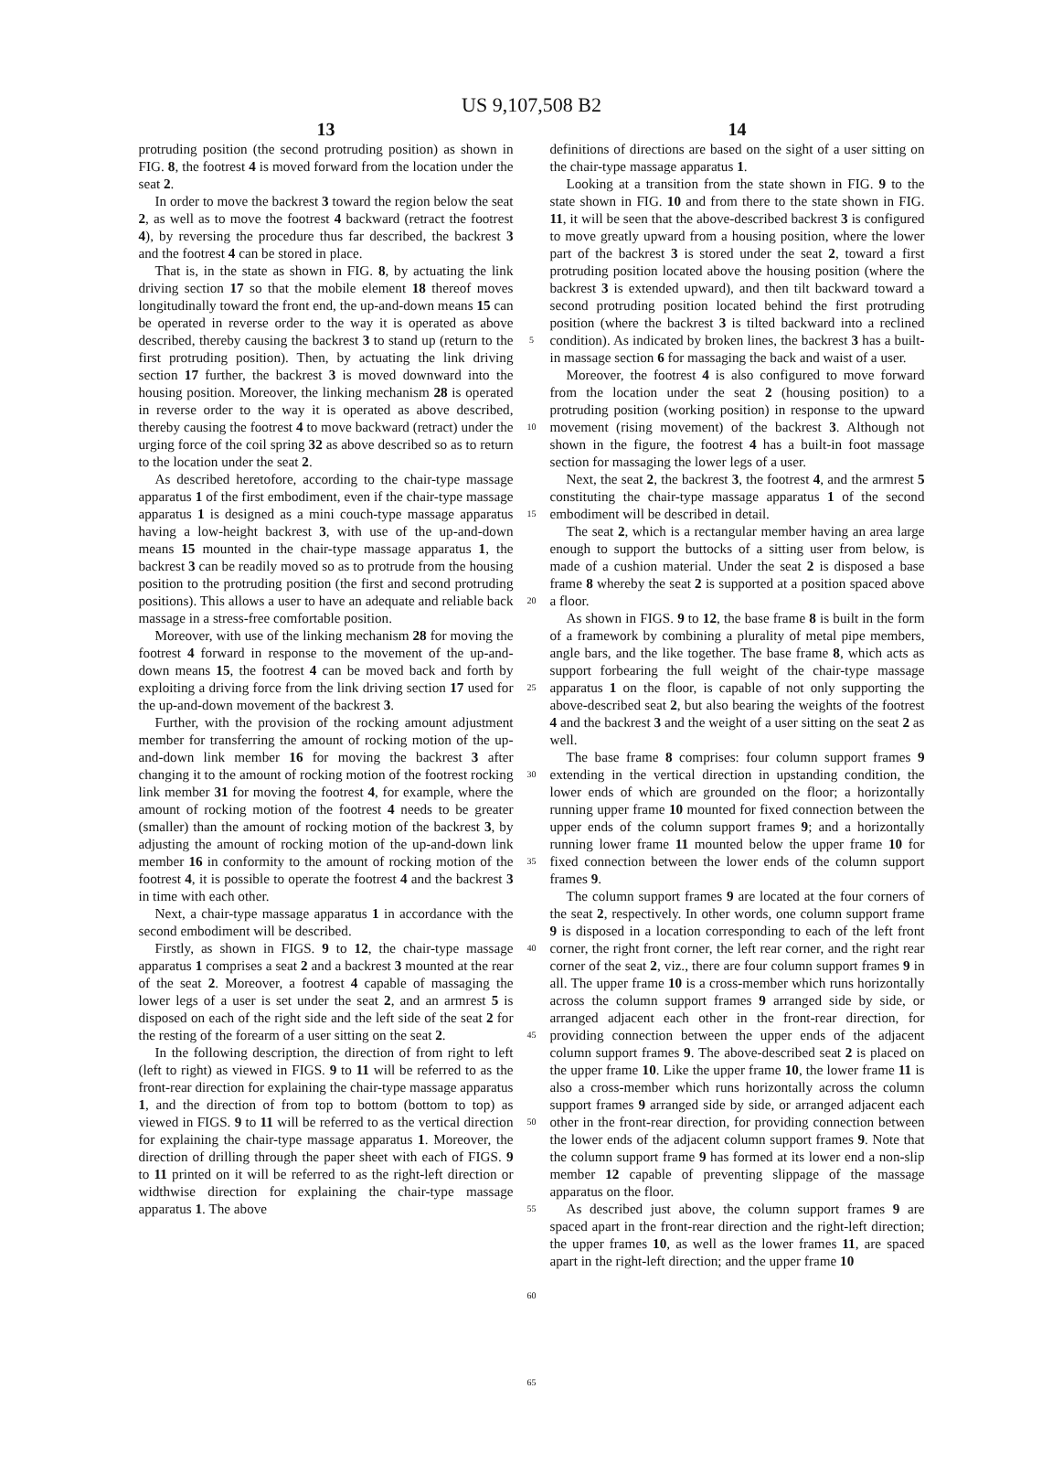US 9,107,508 B2
13
protruding position (the second protruding position) as shown in FIG. 8, the footrest 4 is moved forward from the location under the seat 2.
In order to move the backrest 3 toward the region below the seat 2, as well as to move the footrest 4 backward (retract the footrest 4), by reversing the procedure thus far described, the backrest 3 and the footrest 4 can be stored in place.
That is, in the state as shown in FIG. 8, by actuating the link driving section 17 so that the mobile element 18 thereof moves longitudinally toward the front end, the up-and-down means 15 can be operated in reverse order to the way it is operated as above described, thereby causing the backrest 3 to stand up (return to the first protruding position). Then, by actuating the link driving section 17 further, the backrest 3 is moved downward into the housing position. Moreover, the linking mechanism 28 is operated in reverse order to the way it is operated as above described, thereby causing the footrest 4 to move backward (retract) under the urging force of the coil spring 32 as above described so as to return to the location under the seat 2.
As described heretofore, according to the chair-type massage apparatus 1 of the first embodiment, even if the chair-type massage apparatus 1 is designed as a mini couch-type massage apparatus having a low-height backrest 3, with use of the up-and-down means 15 mounted in the chair-type massage apparatus 1, the backrest 3 can be readily moved so as to protrude from the housing position to the protruding position (the first and second protruding positions). This allows a user to have an adequate and reliable back massage in a stress-free comfortable position.
Moreover, with use of the linking mechanism 28 for moving the footrest 4 forward in response to the movement of the up-and-down means 15, the footrest 4 can be moved back and forth by exploiting a driving force from the link driving section 17 used for the up-and-down movement of the backrest 3.
Further, with the provision of the rocking amount adjustment member for transferring the amount of rocking motion of the up-and-down link member 16 for moving the backrest 3 after changing it to the amount of rocking motion of the footrest rocking link member 31 for moving the footrest 4, for example, where the amount of rocking motion of the footrest 4 needs to be greater (smaller) than the amount of rocking motion of the backrest 3, by adjusting the amount of rocking motion of the up-and-down link member 16 in conformity to the amount of rocking motion of the footrest 4, it is possible to operate the footrest 4 and the backrest 3 in time with each other.
Next, a chair-type massage apparatus 1 in accordance with the second embodiment will be described.
Firstly, as shown in FIGS. 9 to 12, the chair-type massage apparatus 1 comprises a seat 2 and a backrest 3 mounted at the rear of the seat 2. Moreover, a footrest 4 capable of massaging the lower legs of a user is set under the seat 2, and an armrest 5 is disposed on each of the right side and the left side of the seat 2 for the resting of the forearm of a user sitting on the seat 2.
In the following description, the direction of from right to left (left to right) as viewed in FIGS. 9 to 11 will be referred to as the front-rear direction for explaining the chair-type massage apparatus 1, and the direction of from top to bottom (bottom to top) as viewed in FIGS. 9 to 11 will be referred to as the vertical direction for explaining the chair-type massage apparatus 1. Moreover, the direction of drilling through the paper sheet with each of FIGS. 9 to 11 printed on it will be referred to as the right-left direction or widthwise direction for explaining the chair-type massage apparatus 1. The above
5
10
15
20
25
30
35
40
45
50
55
60
65
14
definitions of directions are based on the sight of a user sitting on the chair-type massage apparatus 1.
Looking at a transition from the state shown in FIG. 9 to the state shown in FIG. 10 and from there to the state shown in FIG. 11, it will be seen that the above-described backrest 3 is configured to move greatly upward from a housing position, where the lower part of the backrest 3 is stored under the seat 2, toward a first protruding position located above the housing position (where the backrest 3 is extended upward), and then tilt backward toward a second protruding position located behind the first protruding position (where the backrest 3 is tilted backward into a reclined condition). As indicated by broken lines, the backrest 3 has a built-in massage section 6 for massaging the back and waist of a user.
Moreover, the footrest 4 is also configured to move forward from the location under the seat 2 (housing position) to a protruding position (working position) in response to the upward movement (rising movement) of the backrest 3. Although not shown in the figure, the footrest 4 has a built-in foot massage section for massaging the lower legs of a user.
Next, the seat 2, the backrest 3, the footrest 4, and the armrest 5 constituting the chair-type massage apparatus 1 of the second embodiment will be described in detail.
The seat 2, which is a rectangular member having an area large enough to support the buttocks of a sitting user from below, is made of a cushion material. Under the seat 2 is disposed a base frame 8 whereby the seat 2 is supported at a position spaced above a floor.
As shown in FIGS. 9 to 12, the base frame 8 is built in the form of a framework by combining a plurality of metal pipe members, angle bars, and the like together. The base frame 8, which acts as support forbearing the full weight of the chair-type massage apparatus 1 on the floor, is capable of not only supporting the above-described seat 2, but also bearing the weights of the footrest 4 and the backrest 3 and the weight of a user sitting on the seat 2 as well.
The base frame 8 comprises: four column support frames 9 extending in the vertical direction in upstanding condition, the lower ends of which are grounded on the floor; a horizontally running upper frame 10 mounted for fixed connection between the upper ends of the column support frames 9; and a horizontally running lower frame 11 mounted below the upper frame 10 for fixed connection between the lower ends of the column support frames 9.
The column support frames 9 are located at the four corners of the seat 2, respectively. In other words, one column support frame 9 is disposed in a location corresponding to each of the left front corner, the right front corner, the left rear corner, and the right rear corner of the seat 2, viz., there are four column support frames 9 in all. The upper frame 10 is a cross-member which runs horizontally across the column support frames 9 arranged side by side, or arranged adjacent each other in the front-rear direction, for providing connection between the upper ends of the adjacent column support frames 9. The above-described seat 2 is placed on the upper frame 10. Like the upper frame 10, the lower frame 11 is also a cross-member which runs horizontally across the column support frames 9 arranged side by side, or arranged adjacent each other in the front-rear direction, for providing connection between the lower ends of the adjacent column support frames 9. Note that the column support frame 9 has formed at its lower end a non-slip member 12 capable of preventing slippage of the massage apparatus on the floor.
As described just above, the column support frames 9 are spaced apart in the front-rear direction and the right-left direction; the upper frames 10, as well as the lower frames 11, are spaced apart in the right-left direction; and the upper frame 10